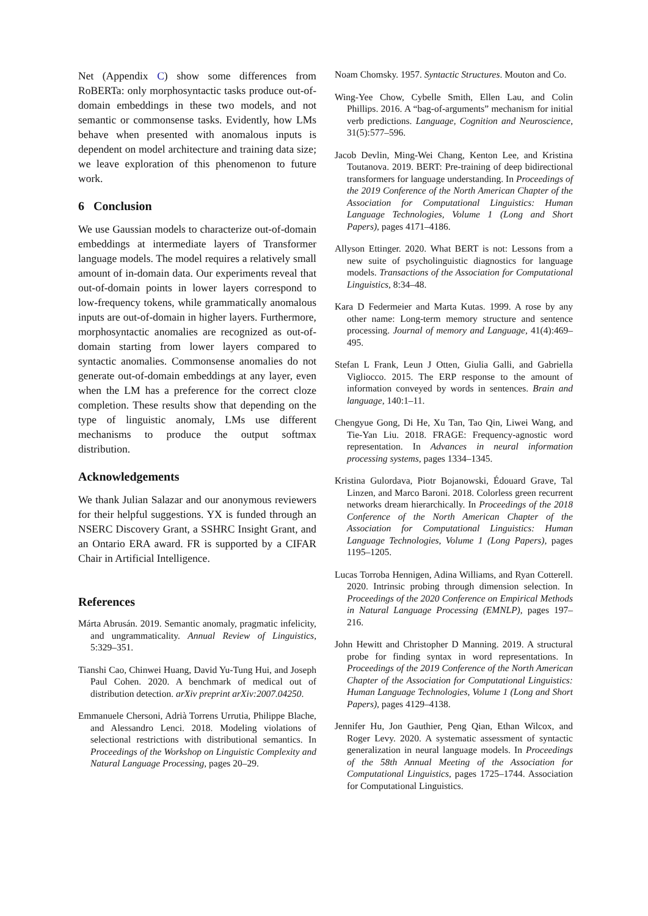Net (Appendix C) show some differences from RoBERTa: only morphosyntactic tasks produce out-of-domain embeddings in these two models, and not semantic or commonsense tasks. Evidently, how LMs behave when presented with anomalous inputs is dependent on model architecture and training data size; we leave exploration of this phenomenon to future work.
6 Conclusion
We use Gaussian models to characterize out-of-domain embeddings at intermediate layers of Transformer language models. The model requires a relatively small amount of in-domain data. Our experiments reveal that out-of-domain points in lower layers correspond to low-frequency tokens, while grammatically anomalous inputs are out-of-domain in higher layers. Furthermore, morphosyntactic anomalies are recognized as out-of-domain starting from lower layers compared to syntactic anomalies. Commonsense anomalies do not generate out-of-domain embeddings at any layer, even when the LM has a preference for the correct cloze completion. These results show that depending on the type of linguistic anomaly, LMs use different mechanisms to produce the output softmax distribution.
Acknowledgements
We thank Julian Salazar and our anonymous reviewers for their helpful suggestions. YX is funded through an NSERC Discovery Grant, a SSHRC Insight Grant, and an Ontario ERA award. FR is supported by a CIFAR Chair in Artificial Intelligence.
References
Márta Abrusán. 2019. Semantic anomaly, pragmatic infelicity, and ungrammaticality. Annual Review of Linguistics, 5:329–351.
Tianshi Cao, Chinwei Huang, David Yu-Tung Hui, and Joseph Paul Cohen. 2020. A benchmark of medical out of distribution detection. arXiv preprint arXiv:2007.04250.
Emmanuele Chersoni, Adrià Torrens Urrutia, Philippe Blache, and Alessandro Lenci. 2018. Modeling violations of selectional restrictions with distributional semantics. In Proceedings of the Workshop on Linguistic Complexity and Natural Language Processing, pages 20–29.
Noam Chomsky. 1957. Syntactic Structures. Mouton and Co.
Wing-Yee Chow, Cybelle Smith, Ellen Lau, and Colin Phillips. 2016. A “bag-of-arguments” mechanism for initial verb predictions. Language, Cognition and Neuroscience, 31(5):577–596.
Jacob Devlin, Ming-Wei Chang, Kenton Lee, and Kristina Toutanova. 2019. BERT: Pre-training of deep bidirectional transformers for language understanding. In Proceedings of the 2019 Conference of the North American Chapter of the Association for Computational Linguistics: Human Language Technologies, Volume 1 (Long and Short Papers), pages 4171–4186.
Allyson Ettinger. 2020. What BERT is not: Lessons from a new suite of psycholinguistic diagnostics for language models. Transactions of the Association for Computational Linguistics, 8:34–48.
Kara D Federmeier and Marta Kutas. 1999. A rose by any other name: Long-term memory structure and sentence processing. Journal of memory and Language, 41(4):469–495.
Stefan L Frank, Leun J Otten, Giulia Galli, and Gabriella Vigliocco. 2015. The ERP response to the amount of information conveyed by words in sentences. Brain and language, 140:1–11.
Chengyue Gong, Di He, Xu Tan, Tao Qin, Liwei Wang, and Tie-Yan Liu. 2018. FRAGE: Frequency-agnostic word representation. In Advances in neural information processing systems, pages 1334–1345.
Kristina Gulordava, Piotr Bojanowski, Édouard Grave, Tal Linzen, and Marco Baroni. 2018. Colorless green recurrent networks dream hierarchically. In Proceedings of the 2018 Conference of the North American Chapter of the Association for Computational Linguistics: Human Language Technologies, Volume 1 (Long Papers), pages 1195–1205.
Lucas Torroba Hennigen, Adina Williams, and Ryan Cotterell. 2020. Intrinsic probing through dimension selection. In Proceedings of the 2020 Conference on Empirical Methods in Natural Language Processing (EMNLP), pages 197–216.
John Hewitt and Christopher D Manning. 2019. A structural probe for finding syntax in word representations. In Proceedings of the 2019 Conference of the North American Chapter of the Association for Computational Linguistics: Human Language Technologies, Volume 1 (Long and Short Papers), pages 4129–4138.
Jennifer Hu, Jon Gauthier, Peng Qian, Ethan Wilcox, and Roger Levy. 2020. A systematic assessment of syntactic generalization in neural language models. In Proceedings of the 58th Annual Meeting of the Association for Computational Linguistics, pages 1725–1744. Association for Computational Linguistics.